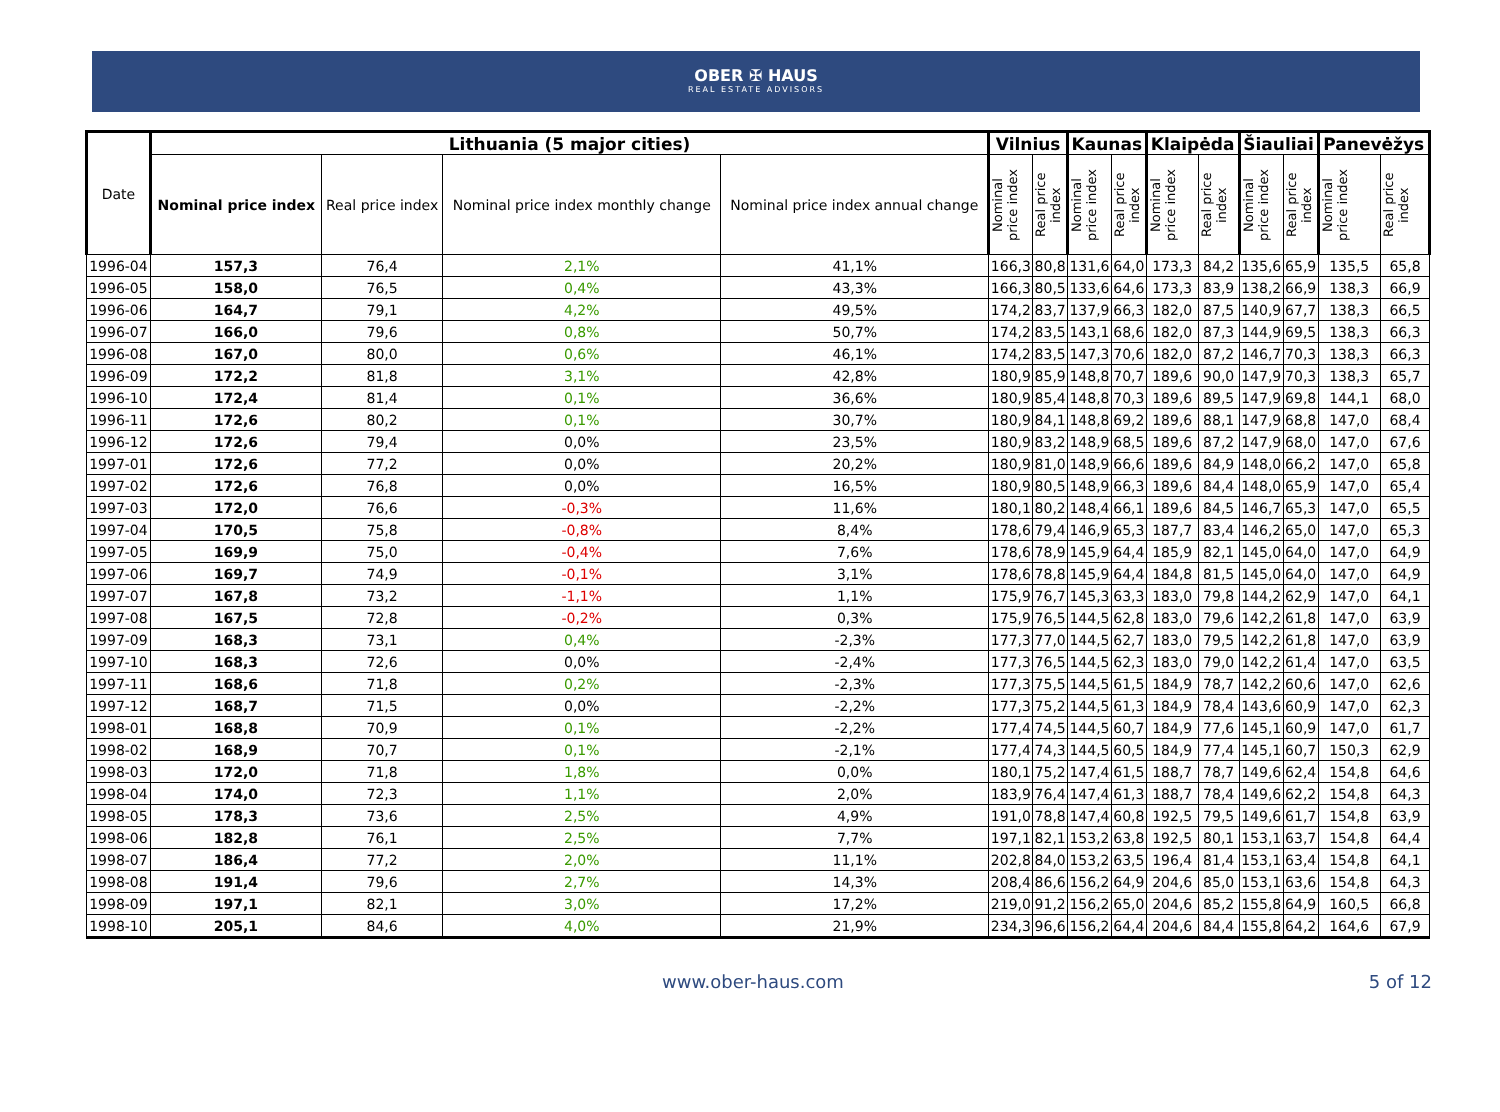OBER ✠ HAUS
REAL ESTATE ADVISORS
| Date | Lithuania (5 major cities) | | | | Vilnius | | Kaunas | | Klaipėda | | Šiauliai | | Panevėžys | |
| --- | --- | --- | --- | --- | --- | --- | --- | --- | --- | --- | --- | --- | --- | --- |
| | Nominal price index | Real price index | Nominal price index monthly change | Nominal price index annual change | Nominal price index | Real price index | Nominal price index | Real price index | Nominal price index | Real price index | Nominal price index | Real price index | Nominal price index | Real price index |
| 1996-04 | 157,3 | 76,4 | 2,1% | 41,1% | 166,3 | 80,8 | 131,6 | 64,0 | 173,3 | 84,2 | 135,6 | 65,9 | 135,5 | 65,8 |
| 1996-05 | 158,0 | 76,5 | 0,4% | 43,3% | 166,3 | 80,5 | 133,6 | 64,6 | 173,3 | 83,9 | 138,2 | 66,9 | 138,3 | 66,9 |
| 1996-06 | 164,7 | 79,1 | 4,2% | 49,5% | 174,2 | 83,7 | 137,9 | 66,3 | 182,0 | 87,5 | 140,9 | 67,7 | 138,3 | 66,5 |
| 1996-07 | 166,0 | 79,6 | 0,8% | 50,7% | 174,2 | 83,5 | 143,1 | 68,6 | 182,0 | 87,3 | 144,9 | 69,5 | 138,3 | 66,3 |
| 1996-08 | 167,0 | 80,0 | 0,6% | 46,1% | 174,2 | 83,5 | 147,3 | 70,6 | 182,0 | 87,2 | 146,7 | 70,3 | 138,3 | 66,3 |
| 1996-09 | 172,2 | 81,8 | 3,1% | 42,8% | 180,9 | 85,9 | 148,8 | 70,7 | 189,6 | 90,0 | 147,9 | 70,3 | 138,3 | 65,7 |
| 1996-10 | 172,4 | 81,4 | 0,1% | 36,6% | 180,9 | 85,4 | 148,8 | 70,3 | 189,6 | 89,5 | 147,9 | 69,8 | 144,1 | 68,0 |
| 1996-11 | 172,6 | 80,2 | 0,1% | 30,7% | 180,9 | 84,1 | 148,8 | 69,2 | 189,6 | 88,1 | 147,9 | 68,8 | 147,0 | 68,4 |
| 1996-12 | 172,6 | 79,4 | 0,0% | 23,5% | 180,9 | 83,2 | 148,9 | 68,5 | 189,6 | 87,2 | 147,9 | 68,0 | 147,0 | 67,6 |
| 1997-01 | 172,6 | 77,2 | 0,0% | 20,2% | 180,9 | 81,0 | 148,9 | 66,6 | 189,6 | 84,9 | 148,0 | 66,2 | 147,0 | 65,8 |
| 1997-02 | 172,6 | 76,8 | 0,0% | 16,5% | 180,9 | 80,5 | 148,9 | 66,3 | 189,6 | 84,4 | 148,0 | 65,9 | 147,0 | 65,4 |
| 1997-03 | 172,0 | 76,6 | -0,3% | 11,6% | 180,1 | 80,2 | 148,4 | 66,1 | 189,6 | 84,5 | 146,7 | 65,3 | 147,0 | 65,5 |
| 1997-04 | 170,5 | 75,8 | -0,8% | 8,4% | 178,6 | 79,4 | 146,9 | 65,3 | 187,7 | 83,4 | 146,2 | 65,0 | 147,0 | 65,3 |
| 1997-05 | 169,9 | 75,0 | -0,4% | 7,6% | 178,6 | 78,9 | 145,9 | 64,4 | 185,9 | 82,1 | 145,0 | 64,0 | 147,0 | 64,9 |
| 1997-06 | 169,7 | 74,9 | -0,1% | 3,1% | 178,6 | 78,8 | 145,9 | 64,4 | 184,8 | 81,5 | 145,0 | 64,0 | 147,0 | 64,9 |
| 1997-07 | 167,8 | 73,2 | -1,1% | 1,1% | 175,9 | 76,7 | 145,3 | 63,3 | 183,0 | 79,8 | 144,2 | 62,9 | 147,0 | 64,1 |
| 1997-08 | 167,5 | 72,8 | -0,2% | 0,3% | 175,9 | 76,5 | 144,5 | 62,8 | 183,0 | 79,6 | 142,2 | 61,8 | 147,0 | 63,9 |
| 1997-09 | 168,3 | 73,1 | 0,4% | -2,3% | 177,3 | 77,0 | 144,5 | 62,7 | 183,0 | 79,5 | 142,2 | 61,8 | 147,0 | 63,9 |
| 1997-10 | 168,3 | 72,6 | 0,0% | -2,4% | 177,3 | 76,5 | 144,5 | 62,3 | 183,0 | 79,0 | 142,2 | 61,4 | 147,0 | 63,5 |
| 1997-11 | 168,6 | 71,8 | 0,2% | -2,3% | 177,3 | 75,5 | 144,5 | 61,5 | 184,9 | 78,7 | 142,2 | 60,6 | 147,0 | 62,6 |
| 1997-12 | 168,7 | 71,5 | 0,0% | -2,2% | 177,3 | 75,2 | 144,5 | 61,3 | 184,9 | 78,4 | 143,6 | 60,9 | 147,0 | 62,3 |
| 1998-01 | 168,8 | 70,9 | 0,1% | -2,2% | 177,4 | 74,5 | 144,5 | 60,7 | 184,9 | 77,6 | 145,1 | 60,9 | 147,0 | 61,7 |
| 1998-02 | 168,9 | 70,7 | 0,1% | -2,1% | 177,4 | 74,3 | 144,5 | 60,5 | 184,9 | 77,4 | 145,1 | 60,7 | 150,3 | 62,9 |
| 1998-03 | 172,0 | 71,8 | 1,8% | 0,0% | 180,1 | 75,2 | 147,4 | 61,5 | 188,7 | 78,7 | 149,6 | 62,4 | 154,8 | 64,6 |
| 1998-04 | 174,0 | 72,3 | 1,1% | 2,0% | 183,9 | 76,4 | 147,4 | 61,3 | 188,7 | 78,4 | 149,6 | 62,2 | 154,8 | 64,3 |
| 1998-05 | 178,3 | 73,6 | 2,5% | 4,9% | 191,0 | 78,8 | 147,4 | 60,8 | 192,5 | 79,5 | 149,6 | 61,7 | 154,8 | 63,9 |
| 1998-06 | 182,8 | 76,1 | 2,5% | 7,7% | 197,1 | 82,1 | 153,2 | 63,8 | 192,5 | 80,1 | 153,1 | 63,7 | 154,8 | 64,4 |
| 1998-07 | 186,4 | 77,2 | 2,0% | 11,1% | 202,8 | 84,0 | 153,2 | 63,5 | 196,4 | 81,4 | 153,1 | 63,4 | 154,8 | 64,1 |
| 1998-08 | 191,4 | 79,6 | 2,7% | 14,3% | 208,4 | 86,6 | 156,2 | 64,9 | 204,6 | 85,0 | 153,1 | 63,6 | 154,8 | 64,3 |
| 1998-09 | 197,1 | 82,1 | 3,0% | 17,2% | 219,0 | 91,2 | 156,2 | 65,0 | 204,6 | 85,2 | 155,8 | 64,9 | 160,5 | 66,8 |
| 1998-10 | 205,1 | 84,6 | 4,0% | 21,9% | 234,3 | 96,6 | 156,2 | 64,4 | 204,6 | 84,4 | 155,8 | 64,2 | 164,6 | 67,9 |
www.ober-haus.com 5 of 12